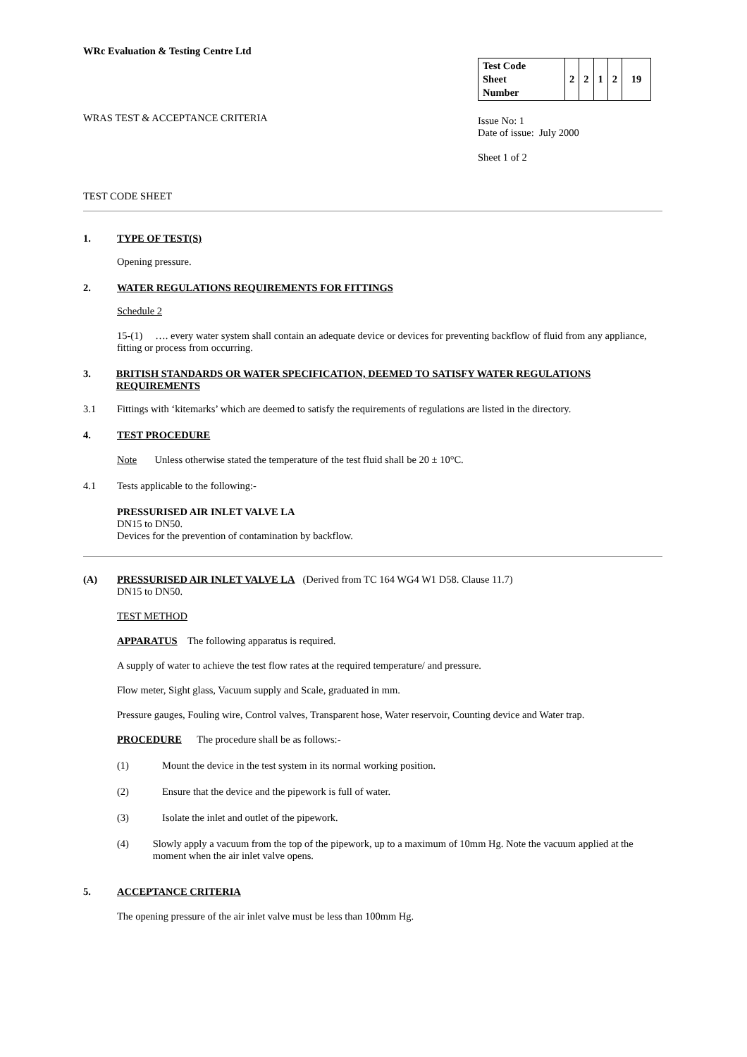WRc Evaluation & Testing Centre Ltd
WRAS TEST & ACCEPTANCE CRITERIA
| Test Code Sheet Number | 2 | 2 | 1 | 2 | 19 |
Issue No: 1
Date of issue: July 2000
Sheet 1 of 2
TEST CODE SHEET
1. TYPE OF TEST(S)
Opening pressure.
2. WATER REGULATIONS REQUIREMENTS FOR FITTINGS
Schedule 2
15-(1) …. every water system shall contain an adequate device or devices for preventing backflow of fluid from any appliance, fitting or process from occurring.
3. BRITISH STANDARDS OR WATER SPECIFICATION, DEEMED TO SATISFY WATER REGULATIONS REQUIREMENTS
3.1 Fittings with ‘kitemarks’ which are deemed to satisfy the requirements of regulations are listed in the directory.
4. TEST PROCEDURE
Note Unless otherwise stated the temperature of the test fluid shall be 20 ± 10°C.
4.1 Tests applicable to the following:-
PRESSURISED AIR INLET VALVE LA
DN15 to DN50.
Devices for the prevention of contamination by backflow.
(A) PRESSURISED AIR INLET VALVE LA (Derived from TC 164 WG4 W1 D58. Clause 11.7)
DN15 to DN50.
TEST METHOD
APPARATUS The following apparatus is required.
A supply of water to achieve the test flow rates at the required temperature/ and pressure.
Flow meter, Sight glass, Vacuum supply and Scale, graduated in mm.
Pressure gauges, Fouling wire, Control valves, Transparent hose, Water reservoir, Counting device and Water trap.
PROCEDURE The procedure shall be as follows:-
(1) Mount the device in the test system in its normal working position.
(2) Ensure that the device and the pipework is full of water.
(3) Isolate the inlet and outlet of the pipework.
(4) Slowly apply a vacuum from the top of the pipework, up to a maximum of 10mm Hg. Note the vacuum applied at the moment when the air inlet valve opens.
5. ACCEPTANCE CRITERIA
The opening pressure of the air inlet valve must be less than 100mm Hg.